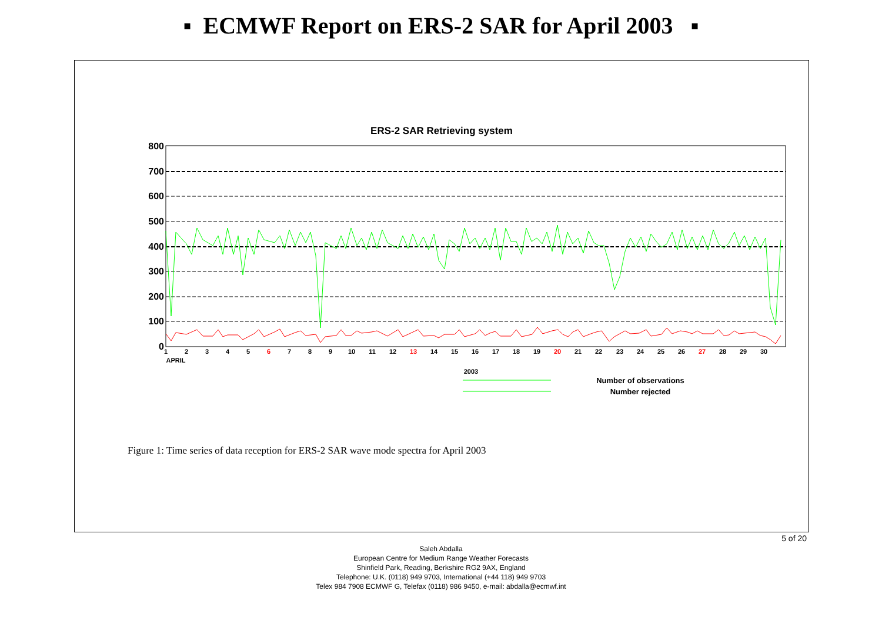▪ ECMWF Report on ERS-2 SAR for April 2003 ▪
ERS-2 SAR Retrieving system
800
700
600
500
400
300
200
100
0
1
2
3
4
5
6
7
8
9
10
11
12
13
14
15
16
17
18
19
20
21
22
23
24
25
26
27
28
29
30
APRIL
2003
Number of observations
Number rejected
Figure 1: Time series of data reception for ERS-2 SAR wave mode spectra for April 2003
5 of 20
Saleh Abdalla
European Centre for Medium Range Weather Forecasts
Shinfield Park, Reading, Berkshire RG2 9AX, England
Telephone: U.K. (0118) 949 9703, International (+44 118) 949 9703
Telex 984 7908 ECMWF G, Telefax (0118) 986 9450, e-mail: abdalla@ecmwf.int